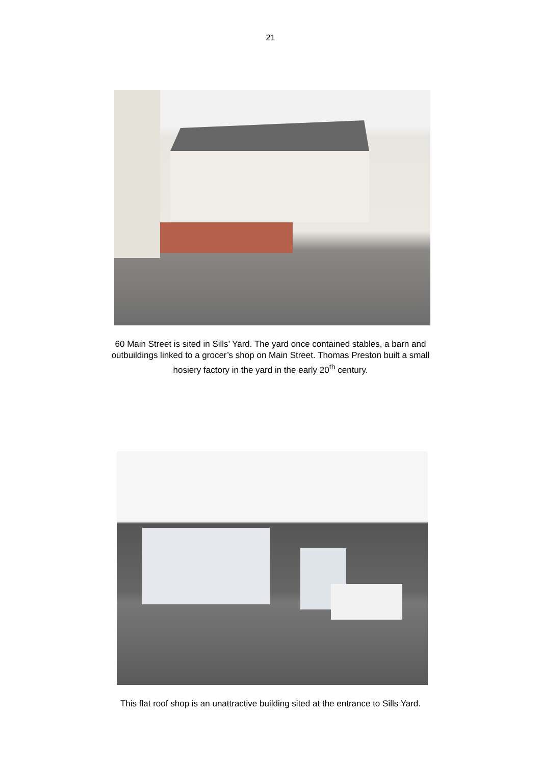21
60 Main Street is sited in Sills’ Yard. The yard once contained stables, a barn and
outbuildings linked to a grocer’s shop on Main Street. Thomas Preston built a small
hosiery factory in the yard in the early 20<sup>th</sup> century.
This flat roof shop is an unattractive building sited at the entrance to Sills Yard.